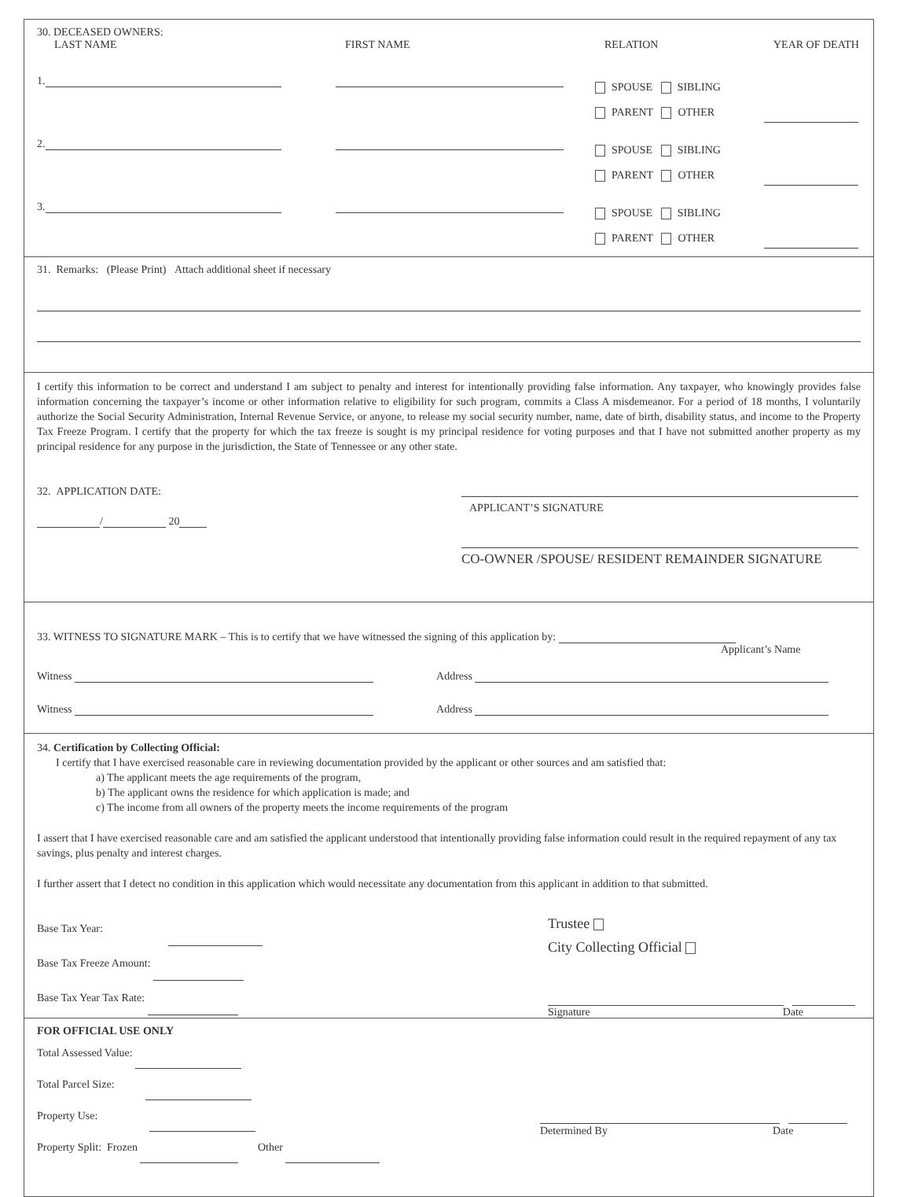30. DECEASED OWNERS:
LAST NAME FIRST NAME RELATION YEAR OF DEATH
1. SPOUSE SIBLING
PARENT OTHER
2. SPOUSE SIBLING
PARENT OTHER
3. SPOUSE SIBLING
PARENT OTHER
31. Remarks: (Please Print) Attach additional sheet if necessary
I certify this information to be correct and understand I am subject to penalty and interest for intentionally providing false information. Any taxpayer, who knowingly provides false information concerning the taxpayer’s income or other information relative to eligibility for such program, commits a Class A misdemeanor. For a period of 18 months, I voluntarily authorize the Social Security Administration, Internal Revenue Service, or anyone, to release my social security number, name, date of birth, disability status, and income to the Property Tax Freeze Program. I certify that the property for which the tax freeze is sought is my principal residence for voting purposes and that I have not submitted another property as my principal residence for any purpose in the jurisdiction, the State of Tennessee or any other state.
32. APPLICATION DATE:
/ 20
APPLICANT’S SIGNATURE
CO-OWNER /SPOUSE/ RESIDENT REMAINDER SIGNATURE
33. WITNESS TO SIGNATURE MARK – This is to certify that we have witnessed the signing of this application by:
Applicant’s Name
Witness Address
Witness Address
34. Certification by Collecting Official:
I certify that I have exercised reasonable care in reviewing documentation provided by the applicant or other sources and am satisfied that:
a) The applicant meets the age requirements of the program,
b) The applicant owns the residence for which application is made; and
c) The income from all owners of the property meets the income requirements of the program
I assert that I have exercised reasonable care and am satisfied the applicant understood that intentionally providing false information could result in the required repayment of any tax savings, plus penalty and interest charges.
I further assert that I detect no condition in this application which would necessitate any documentation from this applicant in addition to that submitted.
Base Tax Year:
Base Tax Freeze Amount:
Base Tax Year Tax Rate:
Trustee
City Collecting Official
Signature Date
FOR OFFICIAL USE ONLY
Total Assessed Value:
Total Parcel Size:
Property Use:
Property Split: Frozen Other
Determined By Date